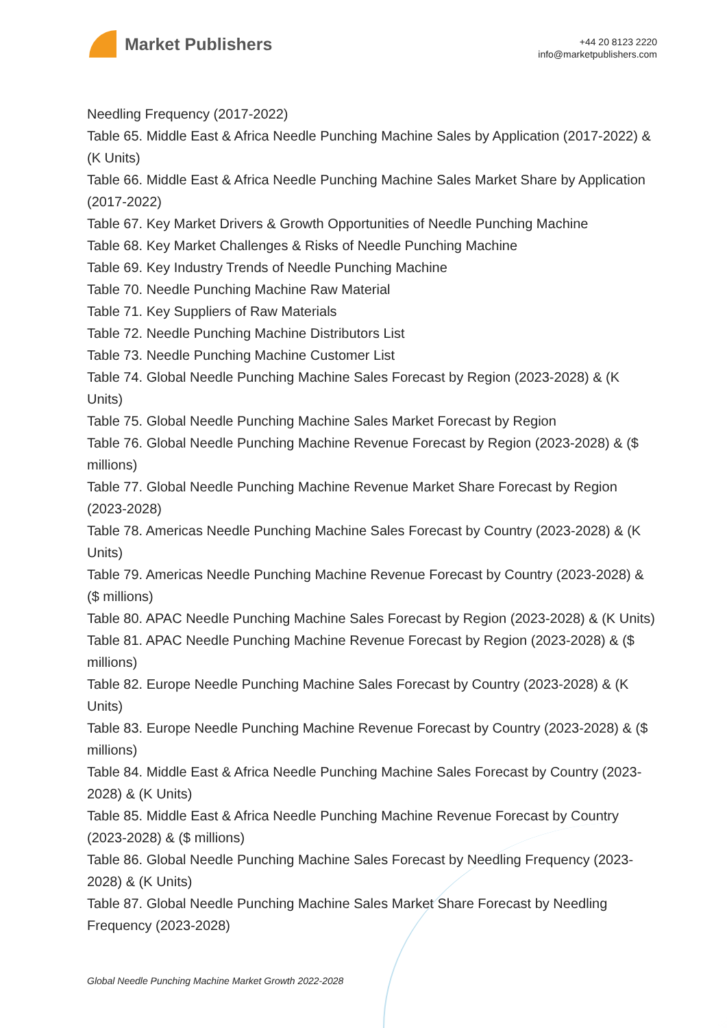Market Publishers
+44 20 8123 2220
info@marketpublishers.com
Needling Frequency (2017-2022)
Table 65. Middle East & Africa Needle Punching Machine Sales by Application (2017-2022) & (K Units)
Table 66. Middle East & Africa Needle Punching Machine Sales Market Share by Application (2017-2022)
Table 67. Key Market Drivers & Growth Opportunities of Needle Punching Machine
Table 68. Key Market Challenges & Risks of Needle Punching Machine
Table 69. Key Industry Trends of Needle Punching Machine
Table 70. Needle Punching Machine Raw Material
Table 71. Key Suppliers of Raw Materials
Table 72. Needle Punching Machine Distributors List
Table 73. Needle Punching Machine Customer List
Table 74. Global Needle Punching Machine Sales Forecast by Region (2023-2028) & (K Units)
Table 75. Global Needle Punching Machine Sales Market Forecast by Region
Table 76. Global Needle Punching Machine Revenue Forecast by Region (2023-2028) & ($ millions)
Table 77. Global Needle Punching Machine Revenue Market Share Forecast by Region (2023-2028)
Table 78. Americas Needle Punching Machine Sales Forecast by Country (2023-2028) & (K Units)
Table 79. Americas Needle Punching Machine Revenue Forecast by Country (2023-2028) & ($ millions)
Table 80. APAC Needle Punching Machine Sales Forecast by Region (2023-2028) & (K Units)
Table 81. APAC Needle Punching Machine Revenue Forecast by Region (2023-2028) & ($ millions)
Table 82. Europe Needle Punching Machine Sales Forecast by Country (2023-2028) & (K Units)
Table 83. Europe Needle Punching Machine Revenue Forecast by Country (2023-2028) & ($ millions)
Table 84. Middle East & Africa Needle Punching Machine Sales Forecast by Country (2023-2028) & (K Units)
Table 85. Middle East & Africa Needle Punching Machine Revenue Forecast by Country (2023-2028) & ($ millions)
Table 86. Global Needle Punching Machine Sales Forecast by Needling Frequency (2023-2028) & (K Units)
Table 87. Global Needle Punching Machine Sales Market Share Forecast by Needling Frequency (2023-2028)
Global Needle Punching Machine Market Growth 2022-2028